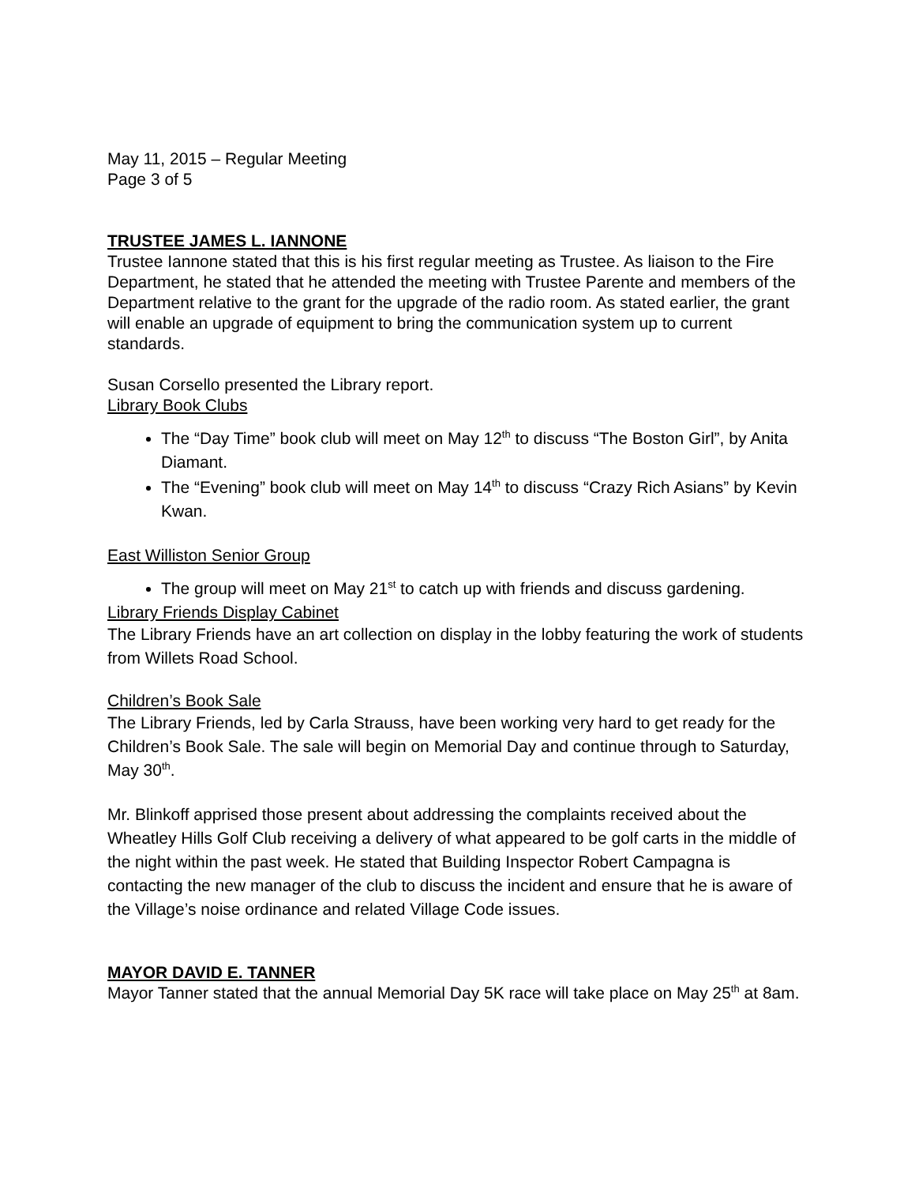May 11, 2015 – Regular Meeting
Page 3 of 5
TRUSTEE JAMES L. IANNONE
Trustee Iannone stated that this is his first regular meeting as Trustee. As liaison to the Fire Department, he stated that he attended the meeting with Trustee Parente and members of the Department relative to the grant for the upgrade of the radio room. As stated earlier, the grant will enable an upgrade of equipment to bring the communication system up to current standards.
Susan Corsello presented the Library report.
Library Book Clubs
The “Day Time” book club will meet on May 12<sup>th</sup> to discuss “The Boston Girl”, by Anita Diamant.
The “Evening” book club will meet on May 14<sup>th</sup> to discuss “Crazy Rich Asians” by Kevin Kwan.
East Williston Senior Group
The group will meet on May 21<sup>st</sup> to catch up with friends and discuss gardening.
Library Friends Display Cabinet
The Library Friends have an art collection on display in the lobby featuring the work of students from Willets Road School.
Children’s Book Sale
The Library Friends, led by Carla Strauss, have been working very hard to get ready for the Children’s Book Sale. The sale will begin on Memorial Day and continue through to Saturday, May 30<sup>th</sup>.
Mr. Blinkoff apprised those present about addressing the complaints received about the Wheatley Hills Golf Club receiving a delivery of what appeared to be golf carts in the middle of the night within the past week. He stated that Building Inspector Robert Campagna is contacting the new manager of the club to discuss the incident and ensure that he is aware of the Village’s noise ordinance and related Village Code issues.
MAYOR DAVID E. TANNER
Mayor Tanner stated that the annual Memorial Day 5K race will take place on May 25<sup>th</sup> at 8am.